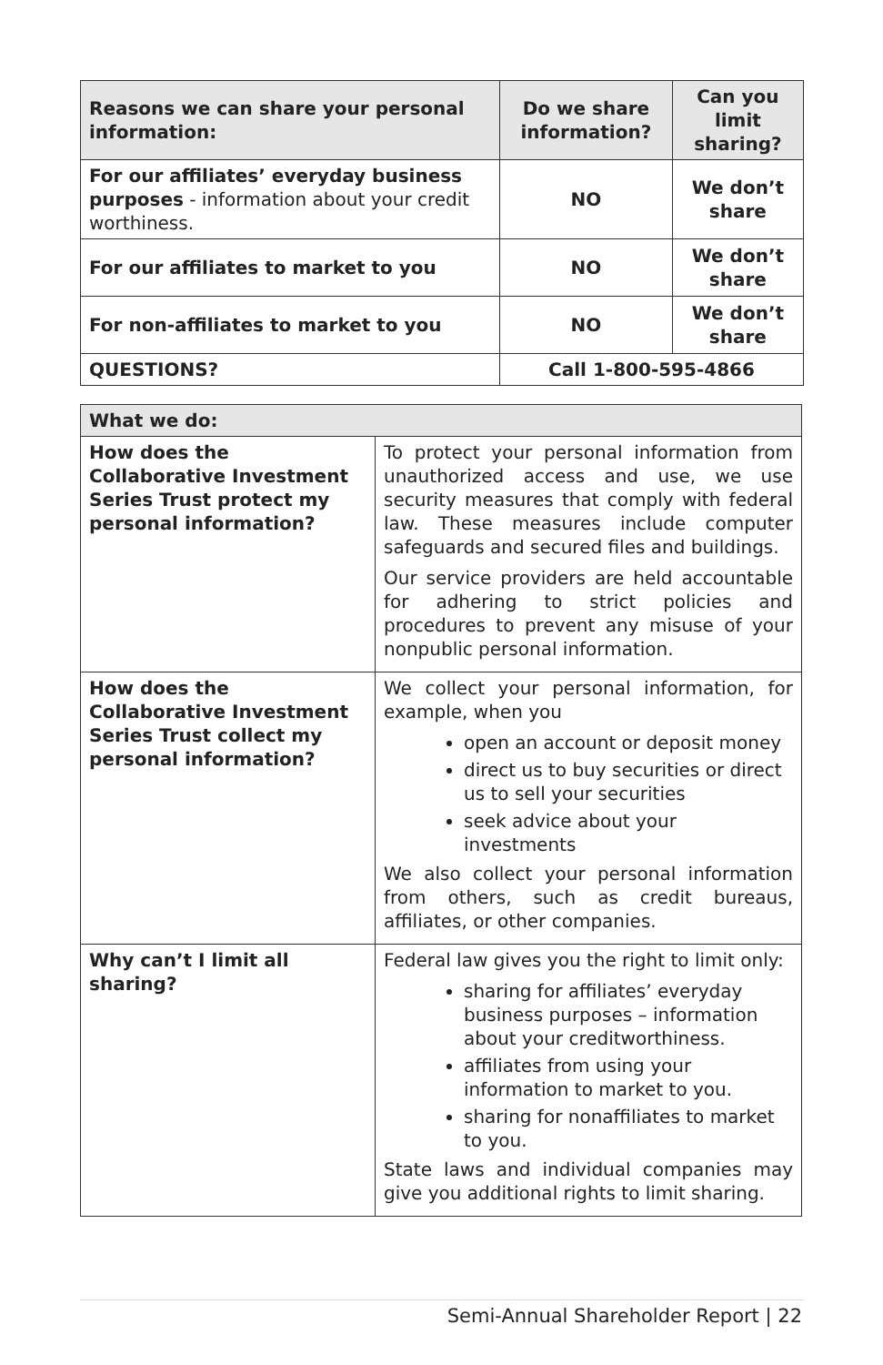| Reasons we can share your personal information: | Do we share information? | Can you limit sharing? |
| --- | --- | --- |
| For our affiliates’ everyday business purposes - information about your credit worthiness. | NO | We don’t share |
| For our affiliates to market to you | NO | We don’t share |
| For non-affiliates to market to you | NO | We don’t share |
| QUESTIONS? | Call 1-800-595-4866 | |
| What we do: | |
| --- | --- |
| How does the Collaborative Investment Series Trust protect my personal information? | To protect your personal information from unauthorized access and use, we use security measures that comply with federal law. These measures include computer safeguards and secured files and buildings. Our service providers are held accountable for adhering to strict policies and procedures to prevent any misuse of your nonpublic personal information. |
| How does the Collaborative Investment Series Trust collect my personal information? | We collect your personal information, for example, when you open an account or deposit money direct us to buy securities or direct us to sell your securities seek advice about your investments We also collect your personal information from others, such as credit bureaus, affiliates, or other companies. |
| Why can’t I limit all sharing? | Federal law gives you the right to limit only: sharing for affiliates’ everyday business purposes – information about your creditworthiness. affiliates from using your information to market to you. sharing for nonaffiliates to market to you. State laws and individual companies may give you additional rights to limit sharing. |
Semi-Annual Shareholder Report | 22